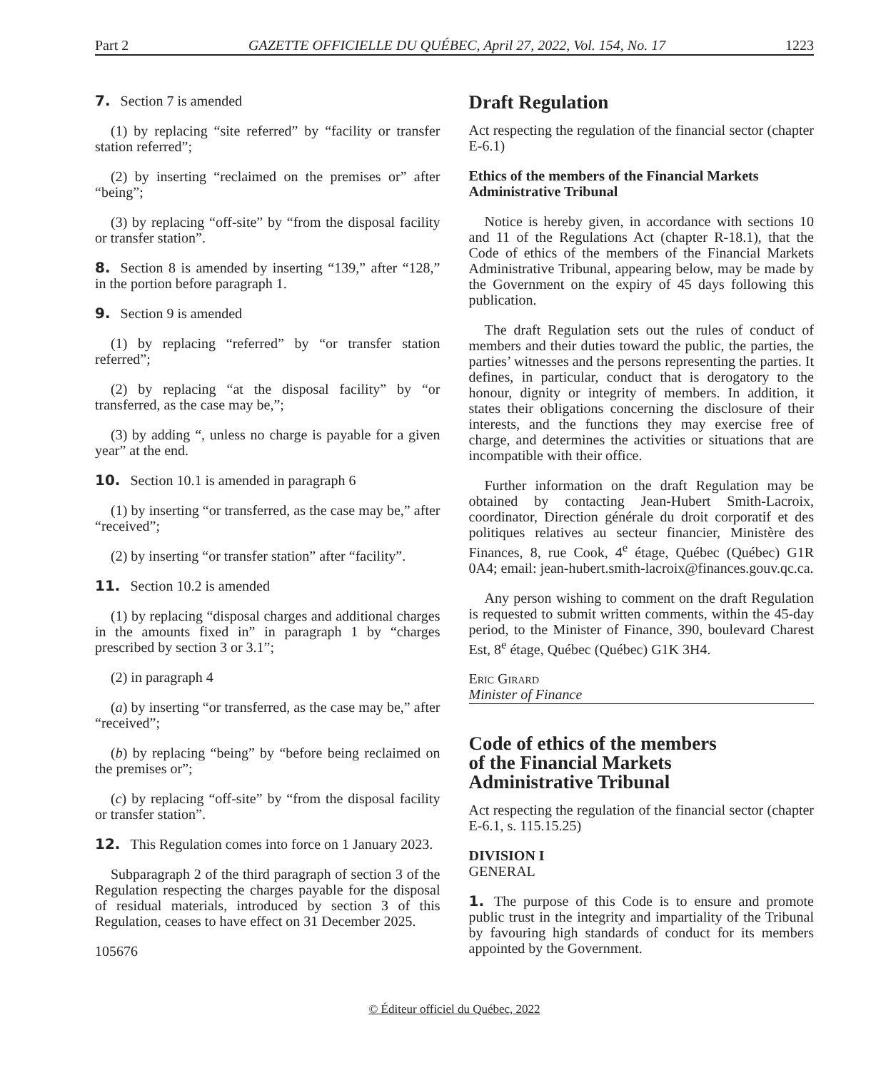Part 2 GAZETTE OFFICIELLE DU QUÉBEC, April 27, 2022, Vol. 154, No. 17 1223
7. Section 7 is amended
(1) by replacing “site referred” by “facility or transfer station referred”;
(2) by inserting “reclaimed on the premises or” after “being”;
(3) by replacing “off-site” by “from the disposal facility or transfer station”.
8. Section 8 is amended by inserting “139,” after “128,” in the portion before paragraph 1.
9. Section 9 is amended
(1) by replacing “referred” by “or transfer station referred”;
(2) by replacing “at the disposal facility” by “or transferred, as the case may be,”;
(3) by adding “, unless no charge is payable for a given year” at the end.
10. Section 10.1 is amended in paragraph 6
(1) by inserting “or transferred, as the case may be,” after “received”;
(2) by inserting “or transfer station” after “facility”.
11. Section 10.2 is amended
(1) by replacing “disposal charges and additional charges in the amounts fixed in” in paragraph 1 by “charges prescribed by section 3 or 3.1”;
(2) in paragraph 4
(a) by inserting “or transferred, as the case may be,” after “received”;
(b) by replacing “being” by “before being reclaimed on the premises or”;
(c) by replacing “off-site” by “from the disposal facility or transfer station”.
12. This Regulation comes into force on 1 January 2023.
Subparagraph 2 of the third paragraph of section 3 of the Regulation respecting the charges payable for the disposal of residual materials, introduced by section 3 of this Regulation, ceases to have effect on 31 December 2025.
105676
Draft Regulation
Act respecting the regulation of the financial sector (chapter E-6.1)
Ethics of the members of the Financial Markets Administrative Tribunal
Notice is hereby given, in accordance with sections 10 and 11 of the Regulations Act (chapter R-18.1), that the Code of ethics of the members of the Financial Markets Administrative Tribunal, appearing below, may be made by the Government on the expiry of 45 days following this publication.
The draft Regulation sets out the rules of conduct of members and their duties toward the public, the parties, the parties’ witnesses and the persons representing the parties. It defines, in particular, conduct that is derogatory to the honour, dignity or integrity of members. In addition, it states their obligations concerning the disclosure of their interests, and the functions they may exercise free of charge, and determines the activities or situations that are incompatible with their office.
Further information on the draft Regulation may be obtained by contacting Jean-Hubert Smith-Lacroix, coordinator, Direction générale du droit corporatif et des politiques relatives au secteur financier, Ministère des Finances, 8, rue Cook, 4<sup>e</sup> étage, Québec (Québec) G1R 0A4; email: jean-hubert.smith-lacroix@finances.gouv.qc.ca.
Any person wishing to comment on the draft Regulation is requested to submit written comments, within the 45-day period, to the Minister of Finance, 390, boulevard Charest Est, 8<sup>e</sup> étage, Québec (Québec) G1K 3H4.
Eric Girard
Minister of Finance
Code of ethics of the members
of the Financial Markets
Administrative Tribunal
Act respecting the regulation of the financial sector (chapter E-6.1, s. 115.15.25)
DIVISION I
GENERAL
1. The purpose of this Code is to ensure and promote public trust in the integrity and impartiality of the Tribunal by favouring high standards of conduct for its members appointed by the Government.
© Éditeur officiel du Québec, 2022